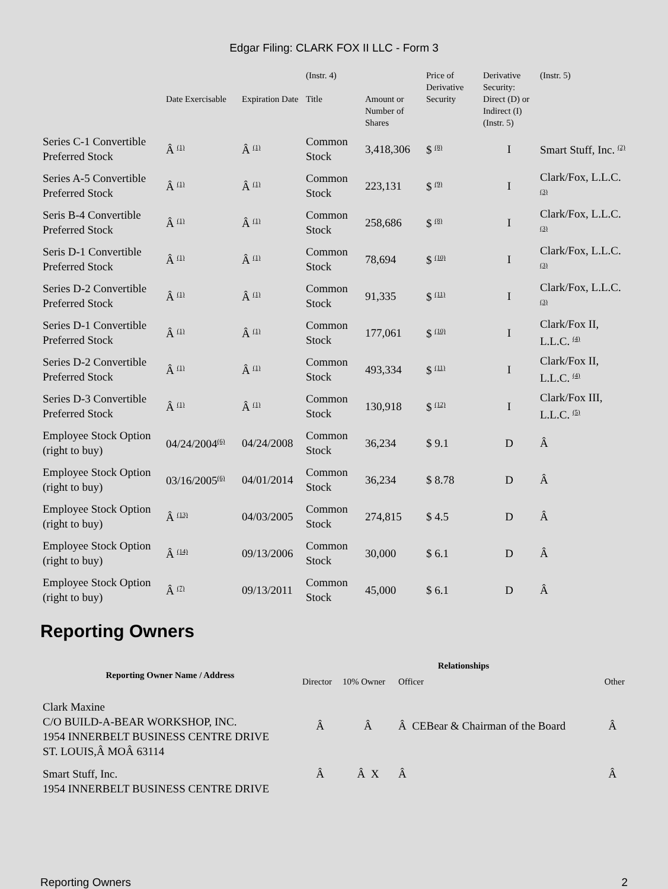Edgar Filing: CLARK FOX II LLC - Form 3
| | Date Exercisable | Expiration Date | (Instr. 4) Title | Amount or Number of Shares | Price of Derivative Security | Derivative Security: Direct (D) or Indirect (I) (Instr. 5) | (Instr. 5) |
| --- | --- | --- | --- | --- | --- | --- | --- |
| Series C-1 Convertible Preferred Stock | Â <sup>(1)</sup> | Â <sup>(1)</sup> | Common Stock | 3,418,306 | $ <sup>(8)</sup> | I | Smart Stuff, Inc. <sup>(2)</sup> |
| Series A-5 Convertible Preferred Stock | Â <sup>(1)</sup> | Â <sup>(1)</sup> | Common Stock | 223,131 | $ <sup>(9)</sup> | I | Clark/Fox, L.L.C. <sup>(3)</sup> |
| Seris B-4 Convertible Preferred Stock | Â <sup>(1)</sup> | Â <sup>(1)</sup> | Common Stock | 258,686 | $ <sup>(8)</sup> | I | Clark/Fox, L.L.C. <sup>(3)</sup> |
| Seris D-1 Convertible Preferred Stock | Â <sup>(1)</sup> | Â <sup>(1)</sup> | Common Stock | 78,694 | $ <sup>(10)</sup> | I | Clark/Fox, L.L.C. <sup>(3)</sup> |
| Series D-2 Convertible Preferred Stock | Â <sup>(1)</sup> | Â <sup>(1)</sup> | Common Stock | 91,335 | $ <sup>(11)</sup> | I | Clark/Fox, L.L.C. <sup>(3)</sup> |
| Series D-1 Convertible Preferred Stock | Â <sup>(1)</sup> | Â <sup>(1)</sup> | Common Stock | 177,061 | $ <sup>(10)</sup> | I | Clark/Fox II, L.L.C. <sup>(4)</sup> |
| Series D-2 Convertible Preferred Stock | Â <sup>(1)</sup> | Â <sup>(1)</sup> | Common Stock | 493,334 | $ <sup>(11)</sup> | I | Clark/Fox II, L.L.C. <sup>(4)</sup> |
| Series D-3 Convertible Preferred Stock | Â <sup>(1)</sup> | Â <sup>(1)</sup> | Common Stock | 130,918 | $ <sup>(12)</sup> | I | Clark/Fox III, L.L.C. <sup>(5)</sup> |
| Employee Stock Option (right to buy) | 04/24/2004<sup>(6)</sup> | 04/24/2008 | Common Stock | 36,234 | $ 9.1 | D | Â |
| Employee Stock Option (right to buy) | 03/16/2005<sup>(6)</sup> | 04/01/2014 | Common Stock | 36,234 | $ 8.78 | D | Â |
| Employee Stock Option (right to buy) | Â <sup>(13)</sup> | 04/03/2005 | Common Stock | 274,815 | $ 4.5 | D | Â |
| Employee Stock Option (right to buy) | Â <sup>(14)</sup> | 09/13/2006 | Common Stock | 30,000 | $ 6.1 | D | Â |
| Employee Stock Option (right to buy) | Â <sup>(7)</sup> | 09/13/2011 | Common Stock | 45,000 | $ 6.1 | D | Â |
Reporting Owners
| Reporting Owner Name / Address | Relationships | | | |
| --- | --- | --- | --- | --- |
| | Director | 10% Owner | Officer | Other |
| Clark Maxine C/O BUILD-A-BEAR WORKSHOP, INC. 1954 INNERBELT BUSINESS CENTRE DRIVE ST. LOUIS,Â MOÂ 63114 | Â | Â | Â CEBear & Chairman of the Board | Â |
| Smart Stuff, Inc. 1954 INNERBELT BUSINESS CENTRE DRIVE | Â | Â X | Â | Â |
Reporting Owners 2